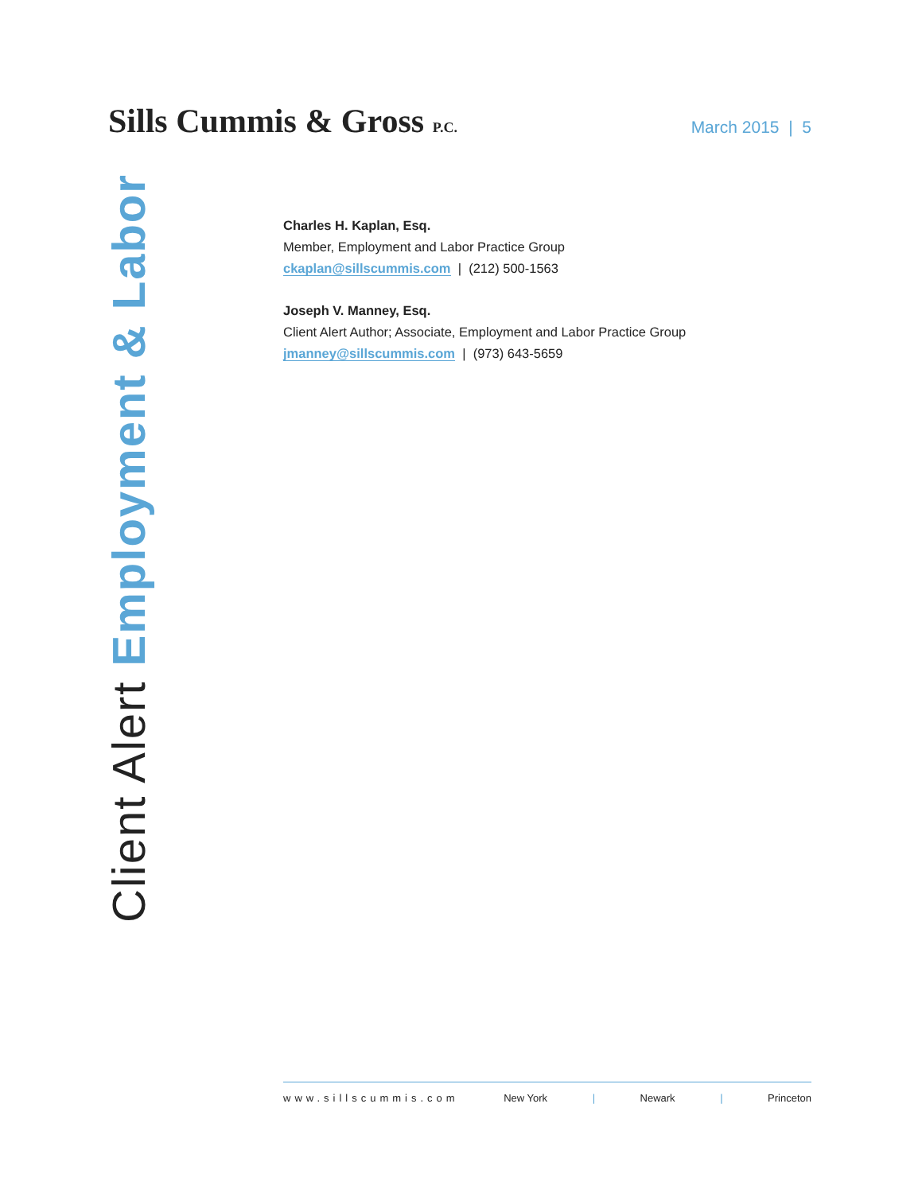Sills Cummis & Gross P.C.
March 2015 | 5
Client Alert Employment & Labor
Charles H. Kaplan, Esq.
Member, Employment and Labor Practice Group
ckaplan@sillscummis.com | (212) 500-1563
Joseph V. Manney, Esq.
Client Alert Author; Associate, Employment and Labor Practice Group
jmanney@sillscummis.com | (973) 643-5659
www.sillscummis.com New York | Newark | Princeton